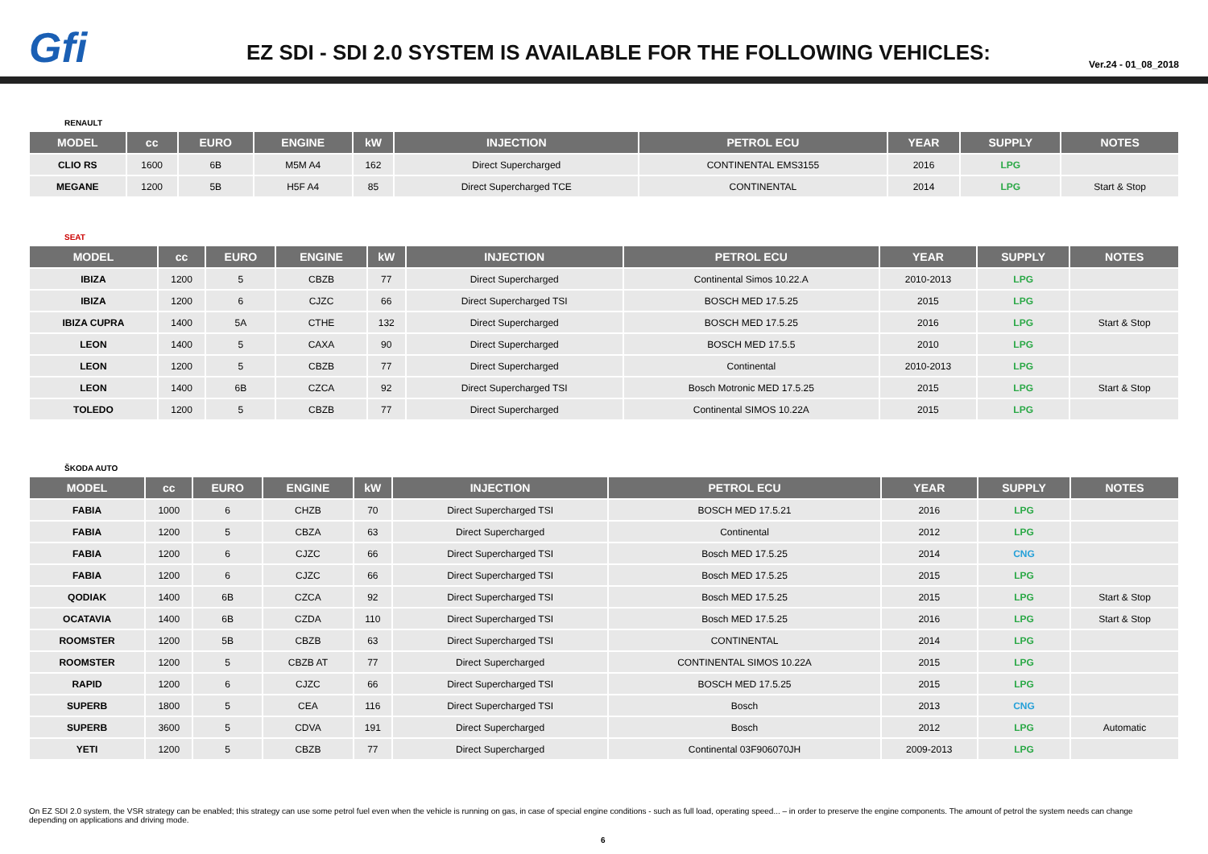Gfi
EZ SDI - SDI 2.0 SYSTEM IS AVAILABLE FOR THE FOLLOWING VEHICLES:
Ver.24 - 01_08_2018
RENAULT
| MODEL | cc | EURO | ENGINE | kW | INJECTION | PETROL ECU | YEAR | SUPPLY | NOTES |
| --- | --- | --- | --- | --- | --- | --- | --- | --- | --- |
| CLIO RS | 1600 | 6B | M5M A4 | 162 | Direct Supercharged | CONTINENTAL EMS3155 | 2016 | LPG | |
| MEGANE | 1200 | 5B | H5F A4 | 85 | Direct Supercharged TCE | CONTINENTAL | 2014 | LPG | Start & Stop |
SEAT
| MODEL | cc | EURO | ENGINE | kW | INJECTION | PETROL ECU | YEAR | SUPPLY | NOTES |
| --- | --- | --- | --- | --- | --- | --- | --- | --- | --- |
| IBIZA | 1200 | 5 | CBZB | 77 | Direct Supercharged | Continental Simos 10.22.A | 2010-2013 | LPG | |
| IBIZA | 1200 | 6 | CJZC | 66 | Direct Supercharged TSI | BOSCH MED 17.5.25 | 2015 | LPG | |
| IBIZA CUPRA | 1400 | 5A | CTHE | 132 | Direct Supercharged | BOSCH MED 17.5.25 | 2016 | LPG | Start & Stop |
| LEON | 1400 | 5 | CAXA | 90 | Direct Supercharged | BOSCH MED 17.5.5 | 2010 | LPG | |
| LEON | 1200 | 5 | CBZB | 77 | Direct Supercharged | Continental | 2010-2013 | LPG | |
| LEON | 1400 | 6B | CZCA | 92 | Direct Supercharged TSI | Bosch Motronic MED 17.5.25 | 2015 | LPG | Start & Stop |
| TOLEDO | 1200 | 5 | CBZB | 77 | Direct Supercharged | Continental SIMOS 10.22A | 2015 | LPG | |
ŠKODA AUTO
| MODEL | cc | EURO | ENGINE | kW | INJECTION | PETROL ECU | YEAR | SUPPLY | NOTES |
| --- | --- | --- | --- | --- | --- | --- | --- | --- | --- |
| FABIA | 1000 | 6 | CHZB | 70 | Direct Supercharged TSI | BOSCH MED 17.5.21 | 2016 | LPG | |
| FABIA | 1200 | 5 | CBZA | 63 | Direct Supercharged | Continental | 2012 | LPG | |
| FABIA | 1200 | 6 | CJZC | 66 | Direct Supercharged TSI | Bosch MED 17.5.25 | 2014 | CNG | |
| FABIA | 1200 | 6 | CJZC | 66 | Direct Supercharged TSI | Bosch MED 17.5.25 | 2015 | LPG | |
| QODIAK | 1400 | 6B | CZCA | 92 | Direct Supercharged TSI | Bosch MED 17.5.25 | 2015 | LPG | Start & Stop |
| OCATAVIA | 1400 | 6B | CZDA | 110 | Direct Supercharged TSI | Bosch MED 17.5.25 | 2016 | LPG | Start & Stop |
| ROOMSTER | 1200 | 5B | CBZB | 63 | Direct Supercharged TSI | CONTINENTAL | 2014 | LPG | |
| ROOMSTER | 1200 | 5 | CBZB AT | 77 | Direct Supercharged | CONTINENTAL SIMOS 10.22A | 2015 | LPG | |
| RAPID | 1200 | 6 | CJZC | 66 | Direct Supercharged TSI | BOSCH MED 17.5.25 | 2015 | LPG | |
| SUPERB | 1800 | 5 | CEA | 116 | Direct Supercharged TSI | Bosch | 2013 | CNG | |
| SUPERB | 3600 | 5 | CDVA | 191 | Direct Supercharged | Bosch | 2012 | LPG | Automatic |
| YETI | 1200 | 5 | CBZB | 77 | Direct Supercharged | Continental 03F906070JH | 2009-2013 | LPG | |
On EZ SDI 2.0 system, the VSR strategy can be enabled; this strategy can use some petrol fuel even when the vehicle is running on gas, in case of special engine conditions - such as full load, operating speed... – in order to preserve the engine components. The amount of petrol the system needs can change depending on applications and driving mode.
6